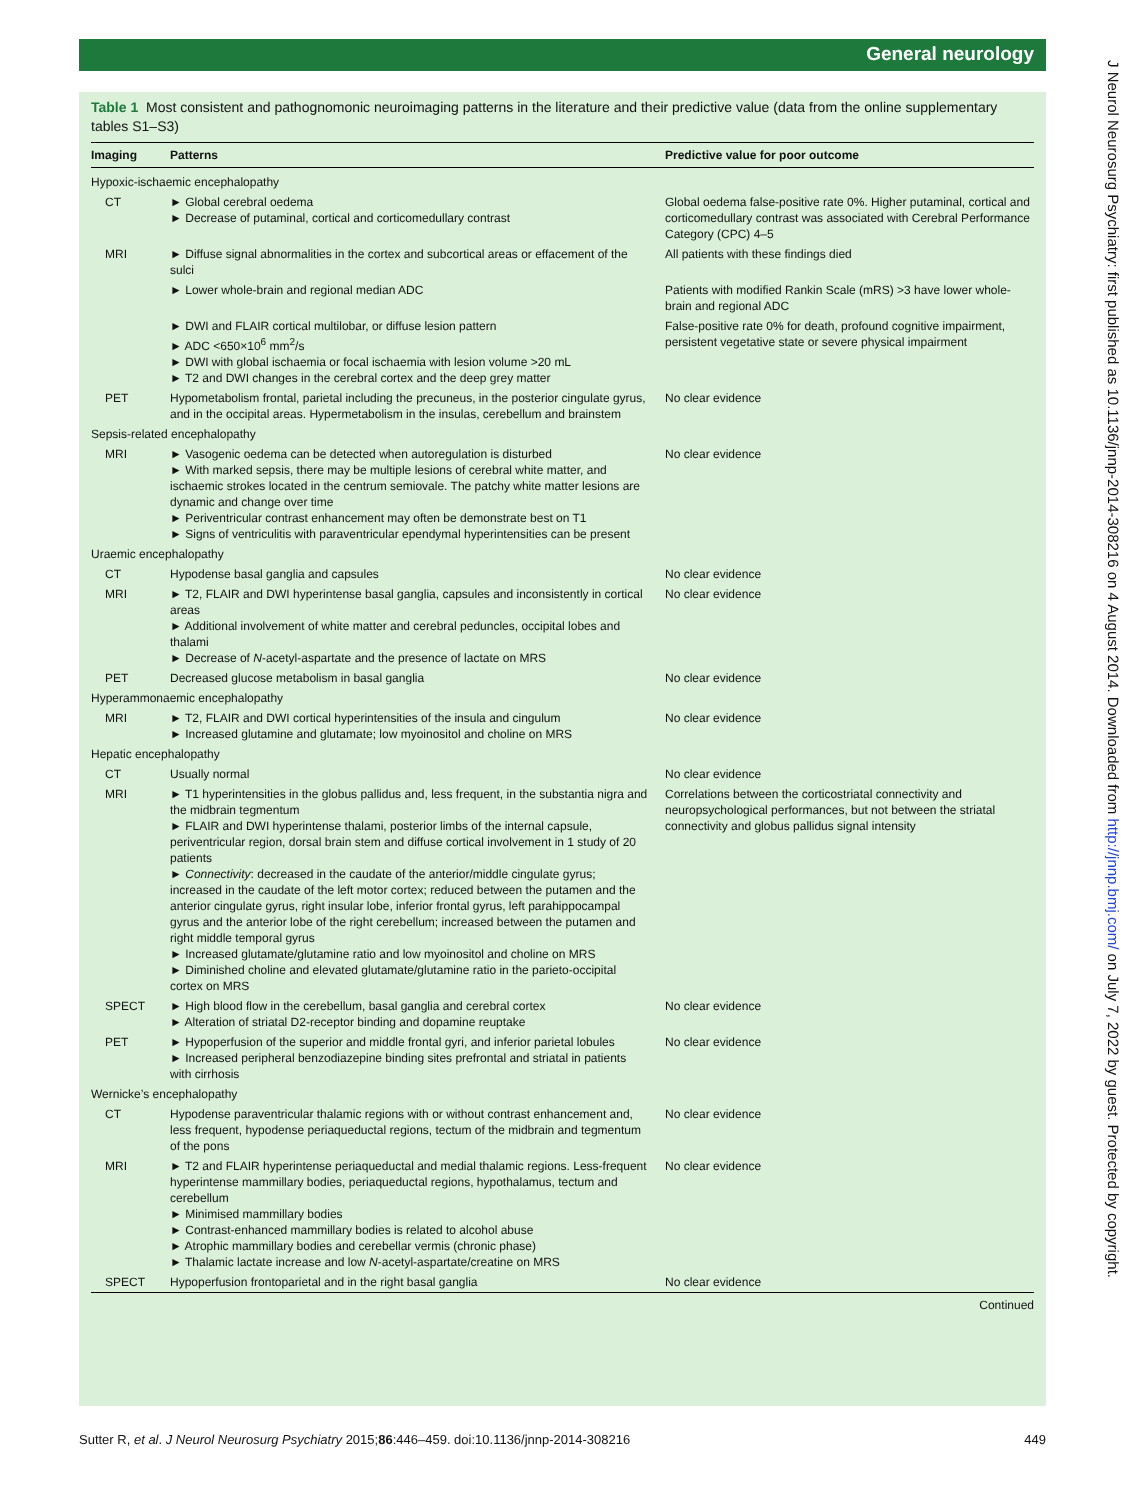General neurology
Table 1 Most consistent and pathognomonic neuroimaging patterns in the literature and their predictive value (data from the online supplementary tables S1–S3)
| Imaging | Patterns | Predictive value for poor outcome |
| --- | --- | --- |
| Hypoxic-ischaemic encephalopathy | | |
| CT | ► Global cerebral oedema ► Decrease of putaminal, cortical and corticomedullary contrast | Global oedema false-positive rate 0%. Higher putaminal, cortical and corticomedullary contrast was associated with Cerebral Performance Category (CPC) 4–5 |
| MRI | ► Diffuse signal abnormalities in the cortex and subcortical areas or effacement of the sulci | All patients with these findings died |
| | ► Lower whole-brain and regional median ADC | Patients with modified Rankin Scale (mRS) >3 have lower whole-brain and regional ADC |
| | ► DWI and FLAIR cortical multilobar, or diffuse lesion pattern ► ADC <650×10<sup>6</sup> mm<sup>2</sup>/s ► DWI with global ischaemia or focal ischaemia with lesion volume >20 mL ► T2 and DWI changes in the cerebral cortex and the deep grey matter | False-positive rate 0% for death, profound cognitive impairment, persistent vegetative state or severe physical impairment |
| PET | Hypometabolism frontal, parietal including the precuneus, in the posterior cingulate gyrus, and in the occipital areas. Hypermetabolism in the insulas, cerebellum and brainstem | No clear evidence |
| Sepsis-related encephalopathy | | |
| MRI | ► Vasogenic oedema can be detected when autoregulation is disturbed ► With marked sepsis, there may be multiple lesions of cerebral white matter, and ischaemic strokes located in the centrum semiovale. The patchy white matter lesions are dynamic and change over time ► Periventricular contrast enhancement may often be demonstrate best on T1 ► Signs of ventriculitis with paraventricular ependymal hyperintensities can be present | No clear evidence |
| Uraemic encephalopathy | | |
| CT | Hypodense basal ganglia and capsules | No clear evidence |
| MRI | ► T2, FLAIR and DWI hyperintense basal ganglia, capsules and inconsistently in cortical areas ► Additional involvement of white matter and cerebral peduncles, occipital lobes and thalami ► Decrease of N -acetyl-aspartate and the presence of lactate on MRS | No clear evidence |
| PET | Decreased glucose metabolism in basal ganglia | No clear evidence |
| Hyperammonaemic encephalopathy | | |
| MRI | ► T2, FLAIR and DWI cortical hyperintensities of the insula and cingulum ► Increased glutamine and glutamate; low myoinositol and choline on MRS | No clear evidence |
| Hepatic encephalopathy | | |
| CT | Usually normal | No clear evidence |
| MRI | ► T1 hyperintensities in the globus pallidus and, less frequent, in the substantia nigra and the midbrain tegmentum ► FLAIR and DWI hyperintense thalami, posterior limbs of the internal capsule, periventricular region, dorsal brain stem and diffuse cortical involvement in 1 study of 20 patients ► Connectivity : decreased in the caudate of the anterior/middle cingulate gyrus; increased in the caudate of the left motor cortex; reduced between the putamen and the anterior cingulate gyrus, right insular lobe, inferior frontal gyrus, left parahippocampal gyrus and the anterior lobe of the right cerebellum; increased between the putamen and right middle temporal gyrus ► Increased glutamate/glutamine ratio and low myoinositol and choline on MRS ► Diminished choline and elevated glutamate/glutamine ratio in the parieto-occipital cortex on MRS | Correlations between the corticostriatal connectivity and neuropsychological performances, but not between the striatal connectivity and globus pallidus signal intensity |
| SPECT | ► High blood flow in the cerebellum, basal ganglia and cerebral cortex ► Alteration of striatal D2-receptor binding and dopamine reuptake | No clear evidence |
| PET | ► Hypoperfusion of the superior and middle frontal gyri, and inferior parietal lobules ► Increased peripheral benzodiazepine binding sites prefrontal and striatal in patients with cirrhosis | No clear evidence |
| Wernicke’s encephalopathy | | |
| CT | Hypodense paraventricular thalamic regions with or without contrast enhancement and, less frequent, hypodense periaqueductal regions, tectum of the midbrain and tegmentum of the pons | No clear evidence |
| MRI | ► T2 and FLAIR hyperintense periaqueductal and medial thalamic regions. Less-frequent hyperintense mammillary bodies, periaqueductal regions, hypothalamus, tectum and cerebellum ► Minimised mammillary bodies ► Contrast-enhanced mammillary bodies is related to alcohol abuse ► Atrophic mammillary bodies and cerebellar vermis (chronic phase) ► Thalamic lactate increase and low N -acetyl-aspartate/creatine on MRS | No clear evidence |
| SPECT | Hypoperfusion frontoparietal and in the right basal ganglia | No clear evidence |
| Continued | | |
Sutter R, et al. J Neurol Neurosurg Psychiatry 2015;86:446–459. doi:10.1136/jnnp-2014-308216 449
J Neurol Neurosurg Psychiatry: first published as 10.1136/jnnp-2014-308216 on 4 August 2014. Downloaded from http://jnnp.bmj.com/ on July 7, 2022 by guest. Protected by copyright.